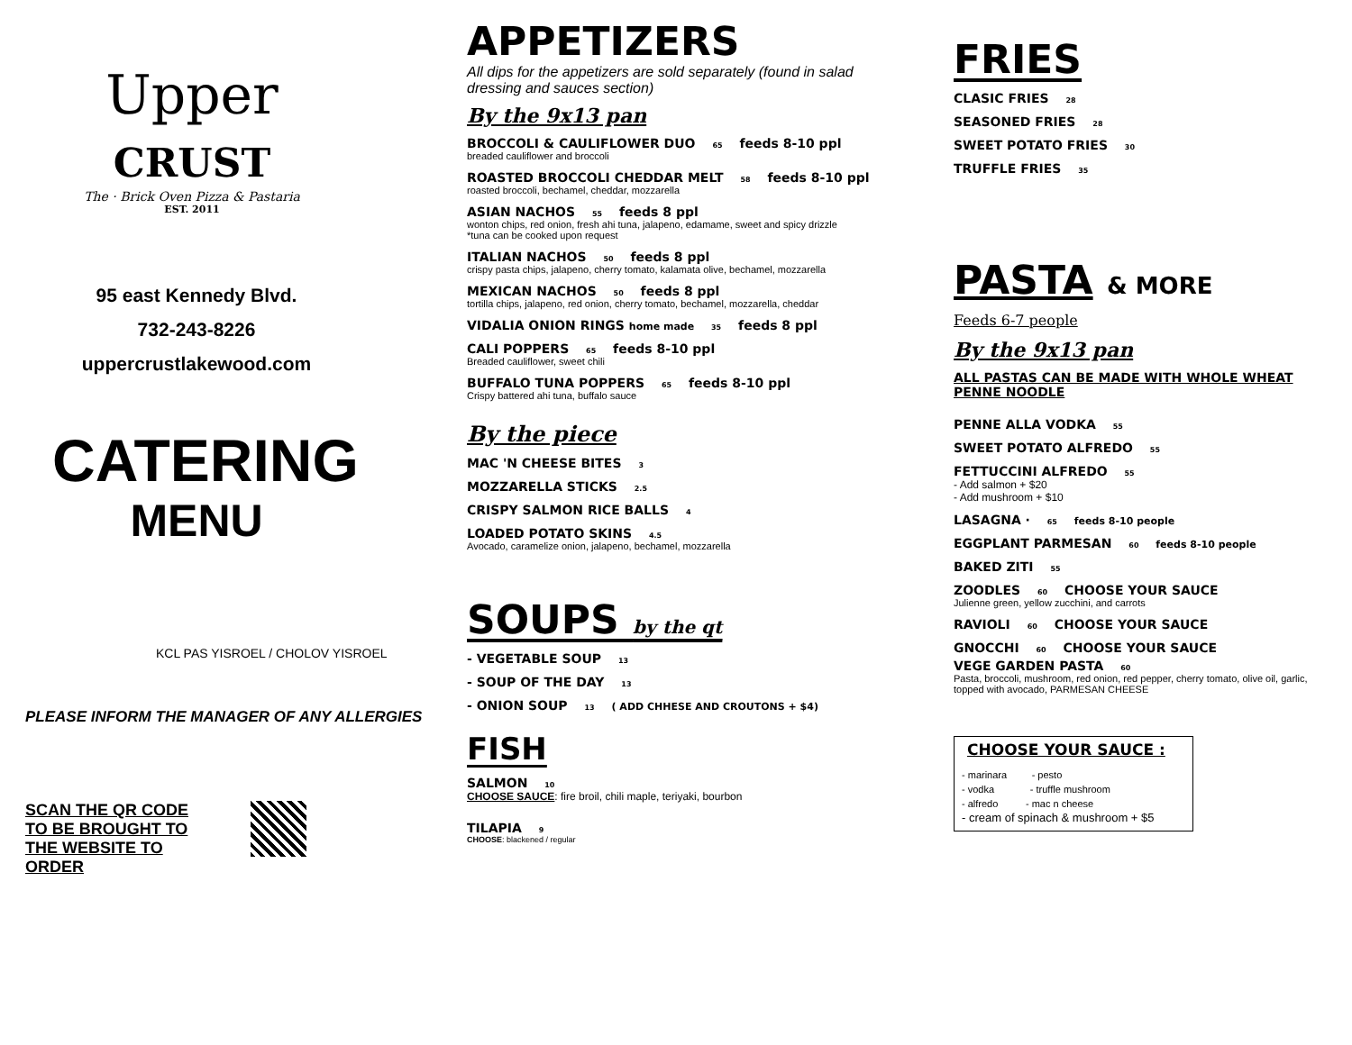Upper CRUST
The · Brick Oven Pizza & Pastaria
EST. 2011
95 east Kennedy Blvd.
732-243-8226
uppercrustlakewood.com
CATERING
MENU
KCL PAS YISROEL / CHOLOV YISROEL
PLEASE INFORM THE MANAGER OF ANY ALLERGIES
SCAN THE QR CODE TO BE BROUGHT TO THE WEBSITE TO ORDER
APPETIZERS
All dips for the appetizers are sold separately (found in salad dressing and sauces section)
By the 9x13 pan
BROCCOLI & CAULIFLOWER DUO 65 feeds 8-10 ppl
breaded cauliflower and broccoli
ROASTED BROCCOLI CHEDDAR MELT 58 feeds 8-10 ppl
roasted broccoli, bechamel, cheddar, mozzarella
ASIAN NACHOS 55 feeds 8 ppl
wonton chips, red onion, fresh ahi tuna, jalapeno, edamame, sweet and spicy drizzle
*tuna can be cooked upon request
ITALIAN NACHOS 50 feeds 8 ppl
crispy pasta chips, jalapeno, cherry tomato, kalamata olive, bechamel, mozzarella
MEXICAN NACHOS 50 feeds 8 ppl
tortilla chips, jalapeno, red onion, cherry tomato, bechamel, mozzarella, cheddar
VIDALIA ONION RINGS home made 35 feeds 8 ppl
CALI POPPERS 65 feeds 8-10 ppl
Breaded cauliflower, sweet chili
BUFFALO TUNA POPPERS 65 feeds 8-10 ppl
Crispy battered ahi tuna, buffalo sauce
By the piece
MAC 'N CHEESE BITES 3
MOZZARELLA STICKS 2.5
CRISPY SALMON RICE BALLS 4
LOADED POTATO SKINS 4.5
Avocado, caramelize onion, jalapeno, bechamel, mozzarella
SOUPS by the qt
- VEGETABLE SOUP 13
- SOUP OF THE DAY 13
- ONION SOUP 13 ( ADD CHHESE AND CROUTONS + $4)
FISH
SALMON 10
CHOOSE SAUCE: fire broil, chili maple, teriyaki, bourbon
TILAPIA 9
CHOOSE: blackened / regular
FRIES
CLASIC FRIES 28
SEASONED FRIES 28
SWEET POTATO FRIES 30
TRUFFLE FRIES 35
PASTA & MORE
Feeds 6-7 people
By the 9x13 pan
ALL PASTAS CAN BE MADE WITH WHOLE WHEAT PENNE NOODLE
PENNE ALLA VODKA 55
SWEET POTATO ALFREDO 55
FETTUCCINI ALFREDO 55
- Add salmon + $20
- Add mushroom + $10
LASAGNA · 65 feeds 8-10 people
EGGPLANT PARMESAN 60 feeds 8-10 people
BAKED ZITI 55
ZOODLES 60 CHOOSE YOUR SAUCE
Julienne green, yellow zucchini, and carrots
RAVIOLI 60 CHOOSE YOUR SAUCE
GNOCCHI 60 CHOOSE YOUR SAUCE
VEGE GARDEN PASTA 60
Pasta, broccoli, mushroom, red onion, red pepper, cherry tomato, olive oil, garlic, topped with avocado, PARMESAN CHEESE
CHOOSE YOUR SAUCE :
- marinara - pesto
- vodka - truffle mushroom
- alfredo - mac n cheese
- cream of spinach & mushroom + $5